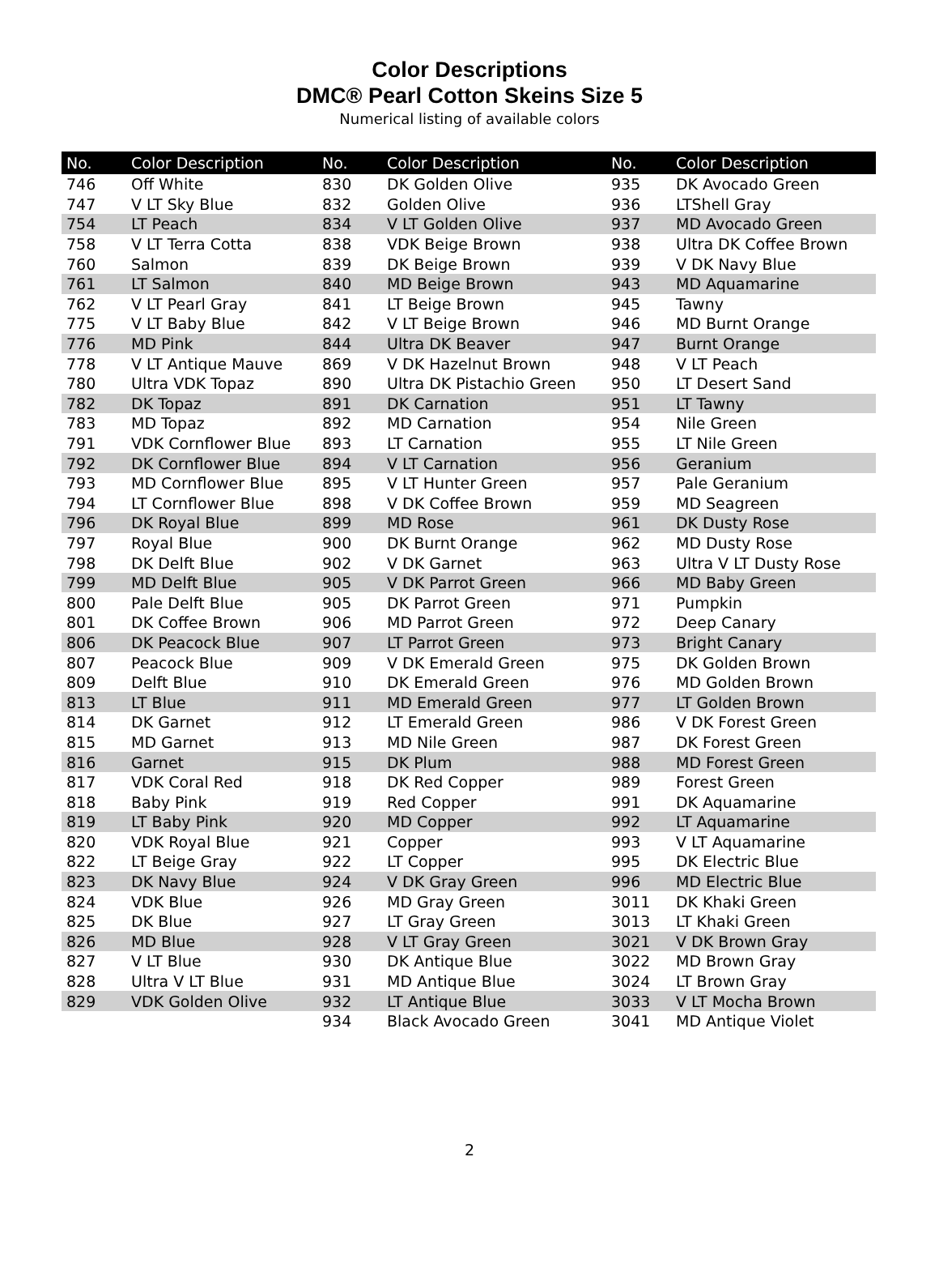Color Descriptions
DMC® Pearl Cotton Skeins Size 5
Numerical listing of available colors
| No. | Color Description | No. | Color Description | No. | Color Description |
| --- | --- | --- | --- | --- | --- |
| 746 | Off White | 830 | DK Golden Olive | 935 | DK Avocado Green |
| 747 | V LT Sky Blue | 832 | Golden Olive | 936 | LTShell Gray |
| 754 | LT Peach | 834 | V LT Golden Olive | 937 | MD Avocado Green |
| 758 | V LT Terra Cotta | 838 | VDK Beige Brown | 938 | Ultra DK Coffee Brown |
| 760 | Salmon | 839 | DK Beige Brown | 939 | V DK Navy Blue |
| 761 | LT Salmon | 840 | MD Beige Brown | 943 | MD Aquamarine |
| 762 | V LT Pearl Gray | 841 | LT Beige Brown | 945 | Tawny |
| 775 | V LT Baby Blue | 842 | V LT Beige Brown | 946 | MD Burnt Orange |
| 776 | MD Pink | 844 | Ultra DK Beaver | 947 | Burnt Orange |
| 778 | V LT Antique Mauve | 869 | V DK Hazelnut Brown | 948 | V LT Peach |
| 780 | Ultra VDK Topaz | 890 | Ultra DK Pistachio Green | 950 | LT Desert Sand |
| 782 | DK Topaz | 891 | DK Carnation | 951 | LT Tawny |
| 783 | MD Topaz | 892 | MD Carnation | 954 | Nile Green |
| 791 | VDK Cornflower Blue | 893 | LT Carnation | 955 | LT Nile Green |
| 792 | DK Cornflower Blue | 894 | V LT Carnation | 956 | Geranium |
| 793 | MD Cornflower Blue | 895 | V LT Hunter Green | 957 | Pale Geranium |
| 794 | LT Cornflower Blue | 898 | V DK Coffee Brown | 959 | MD Seagreen |
| 796 | DK Royal Blue | 899 | MD Rose | 961 | DK Dusty Rose |
| 797 | Royal Blue | 900 | DK Burnt Orange | 962 | MD Dusty Rose |
| 798 | DK Delft Blue | 902 | V DK Garnet | 963 | Ultra V LT Dusty Rose |
| 799 | MD Delft Blue | 905 | V DK Parrot Green | 966 | MD Baby Green |
| 800 | Pale Delft Blue | 905 | DK Parrot Green | 971 | Pumpkin |
| 801 | DK Coffee Brown | 906 | MD Parrot Green | 972 | Deep Canary |
| 806 | DK Peacock Blue | 907 | LT Parrot Green | 973 | Bright Canary |
| 807 | Peacock Blue | 909 | V DK Emerald Green | 975 | DK Golden Brown |
| 809 | Delft Blue | 910 | DK Emerald Green | 976 | MD Golden Brown |
| 813 | LT Blue | 911 | MD Emerald Green | 977 | LT Golden Brown |
| 814 | DK Garnet | 912 | LT Emerald Green | 986 | V DK Forest Green |
| 815 | MD Garnet | 913 | MD Nile Green | 987 | DK Forest Green |
| 816 | Garnet | 915 | DK Plum | 988 | MD Forest Green |
| 817 | VDK Coral Red | 918 | DK Red Copper | 989 | Forest Green |
| 818 | Baby Pink | 919 | Red Copper | 991 | DK Aquamarine |
| 819 | LT Baby Pink | 920 | MD Copper | 992 | LT Aquamarine |
| 820 | VDK Royal Blue | 921 | Copper | 993 | V LT Aquamarine |
| 822 | LT Beige Gray | 922 | LT Copper | 995 | DK Electric Blue |
| 823 | DK Navy Blue | 924 | V DK Gray Green | 996 | MD Electric Blue |
| 824 | VDK Blue | 926 | MD Gray Green | 3011 | DK Khaki Green |
| 825 | DK Blue | 927 | LT Gray Green | 3013 | LT Khaki Green |
| 826 | MD Blue | 928 | V LT Gray Green | 3021 | V DK Brown Gray |
| 827 | V LT Blue | 930 | DK Antique Blue | 3022 | MD Brown Gray |
| 828 | Ultra V LT Blue | 931 | MD Antique Blue | 3024 | LT Brown Gray |
| 829 | VDK Golden Olive | 932 | LT Antique Blue | 3033 | V LT Mocha Brown |
| | | 934 | Black Avocado Green | 3041 | MD Antique Violet |
2